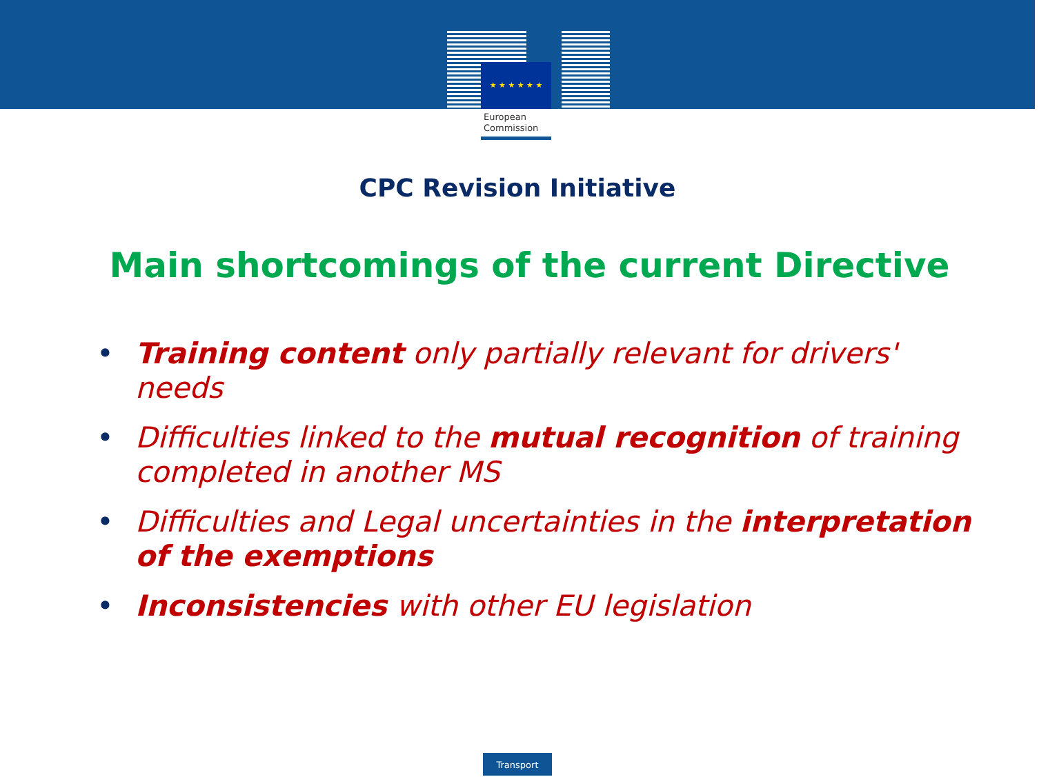★ ★ ★ ★ ★ ★
European
Commission
CPC Revision Initiative
Main shortcomings of the current Directive
• Training content only partially relevant for drivers' needs
• Difficulties linked to the mutual recognition of training completed in another MS
• Difficulties and Legal uncertainties in the interpretation of the exemptions
• Inconsistencies with other EU legislation
Transport